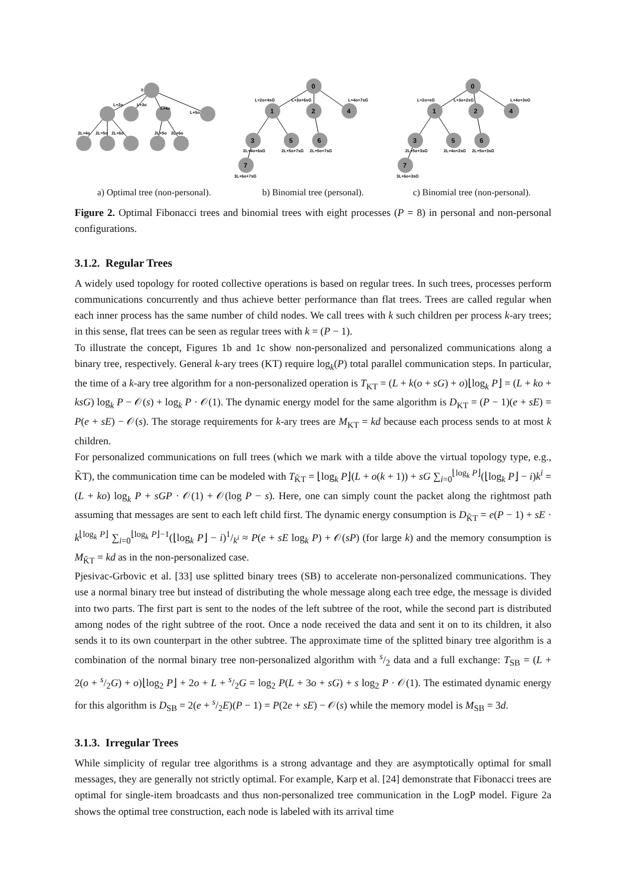0
L+2o
L+3o
L+4o
L+5o
2L+4o
2L+5o
2L+6o
2L+5o
2L+6o
0
1
2
4
3
5
6
7
L+2o+4sG
L+3o+6sG
L+4o+7sG
2L+4o+6sG
2L+5o+7sG
2L+5o+7sG
3L+6o+7sG
0
1
2
4
3
5
6
7
L+2o+sG
L+3o+2sG
L+4o+3sG
2L+5o+3sG
2L+4o+2sG
2L+5o+3sG
3L+6o+3sG
a) Optimal tree (non-personal).
b) Binomial tree (personal). c) Binomial tree (non-personal).
Figure 2. Optimal Fibonacci trees and binomial trees with eight processes (P = 8) in personal and non-personal configurations.
3.1.2. Regular Trees
A widely used topology for rooted collective operations is based on regular trees. In such trees, processes perform communications concurrently and thus achieve better performance than flat trees. Trees are called regular when each inner process has the same number of child nodes. We call trees with k such children per process k-ary trees; in this sense, flat trees can be seen as regular trees with k = (P − 1).
To illustrate the concept, Figures 1b and 1c show non-personalized and personalized communications along a binary tree, respectively. General k-ary trees (KT) require log<sub>k</sub>(P) total parallel communication steps. In particular, the time of a k-ary tree algorithm for a non-personalized operation is T<sub>KT</sub> = (L + k(o + sG) + o)⌊log<sub>k</sub> P⌋ = (L + ko + ksG) log<sub>k</sub> P − 𝒪(s) + log<sub>k</sub> P · 𝒪(1). The dynamic energy model for the same algorithm is D<sub>KT</sub> = (P − 1)(e + sE) = P(e + sE) − 𝒪(s). The storage requirements for k-ary trees are M<sub>KT</sub> = kd because each process sends to at most k children.
For personalized communications on full trees (which we mark with a tilde above the virtual topology type, e.g., K̃T), the communication time can be modeled with T<sub>K̃T</sub> = ⌊log<sub>k</sub> P⌋(L + o(k + 1)) + sG ∑<sub>i=0</sub><sup>⌊log<sub>k</sub> P⌋</sup>(⌊log<sub>k</sub> P⌋ − i)k<sup>i</sup> = (L + ko) log<sub>k</sub> P + sGP · 𝒪(1) + 𝒪(log P − s). Here, one can simply count the packet along the rightmost path assuming that messages are sent to each left child first. The dynamic energy consumption is D<sub>K̃T</sub> = e(P − 1) + sE · k<sup>⌊log<sub>k</sub> P⌋</sup> ∑<sub>i=0</sub><sup>⌊log<sub>k</sub> P⌋−1</sup>(⌊log<sub>k</sub> P⌋ − i)1/k<sup>i</sup> ≈ P(e + sE log<sub>k</sub> P) + 𝒪(sP) (for large k) and the memory consumption is M<sub>K̃T</sub> = kd as in the non-personalized case.
Pjesivac-Grbovic et al. [33] use splitted binary trees (SB) to accelerate non-personalized communications. They use a normal binary tree but instead of distributing the whole message along each tree edge, the message is divided into two parts. The first part is sent to the nodes of the left subtree of the root, while the second part is distributed among nodes of the right subtree of the root. Once a node received the data and sent it on to its children, it also sends it to its own counterpart in the other subtree. The approximate time of the splitted binary tree algorithm is a combination of the normal binary tree non-personalized algorithm with s/2 data and a full exchange: T<sub>SB</sub> = (L + 2(o + s/2G) + o)⌊log<sub>2</sub> P⌋ + 2o + L + s/2G = log<sub>2</sub> P(L + 3o + sG) + s log<sub>2</sub> P · 𝒪(1). The estimated dynamic energy for this algorithm is D<sub>SB</sub> = 2(e + s/2E)(P − 1) = P(2e + sE) − 𝒪(s) while the memory model is M<sub>SB</sub> = 3d.
3.1.3. Irregular Trees
While simplicity of regular tree algorithms is a strong advantage and they are asymptotically optimal for small messages, they are generally not strictly optimal. For example, Karp et al. [24] demonstrate that Fibonacci trees are optimal for single-item broadcasts and thus non-personalized tree communication in the LogP model. Figure 2a shows the optimal tree construction, each node is labeled with its arrival time